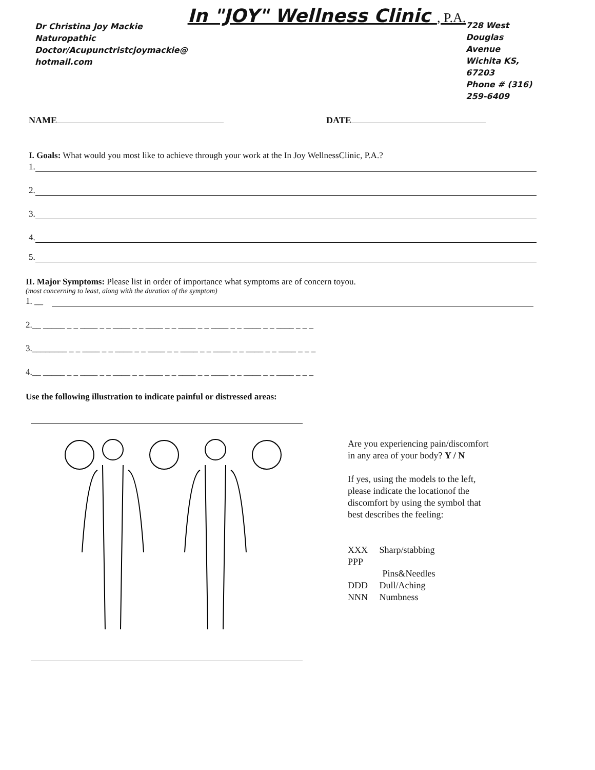Dr Christina Joy Mackie
Naturopathic
Doctor/Acupunctristcjoymackie@
hotmail.com
In "JOY" Wellness Clinic , P.A.
728 West Douglas Avenue
Wichita KS, 67203
Phone # (316) 259-6409
NAME DATE
I. Goals: What would you most like to achieve through your work at the In Joy WellnessClinic, P.A.?
1.
2.
3.
4.
5.
II. Major Symptoms: Please list in order of importance what symptoms are of concern toyou.
(most concerning to least, along with the duration of the symptom)
1. __
2.__ _____ _ _ ____ _ _ ____ _ _ ____ _ _ ____ _ _ ____ _ _ ____ _ _ ____ _ _ _
3.________ _ _ ____ _ _ ____ _ _ ____ _ _ ____ _ _ ____ _ _ ____ _ _ ____ _ _ _
4.__ _____ _ _ ____ _ _ ____ _ _ ____ _ _ ____ _ _ ____ _ _ ____ _ _ ____ _ _ _
Use the following illustration to indicate painful or distressed areas:
Are you experiencing pain/discomfort in any area of your body? Y / N
If yes, using the models to the left, please indicate the locationof the discomfort by using the symbol that best describes the feeling:
XXX Sharp/stabbing
PPP
Pins&Needles
DDD Dull/Aching
NNN Numbness